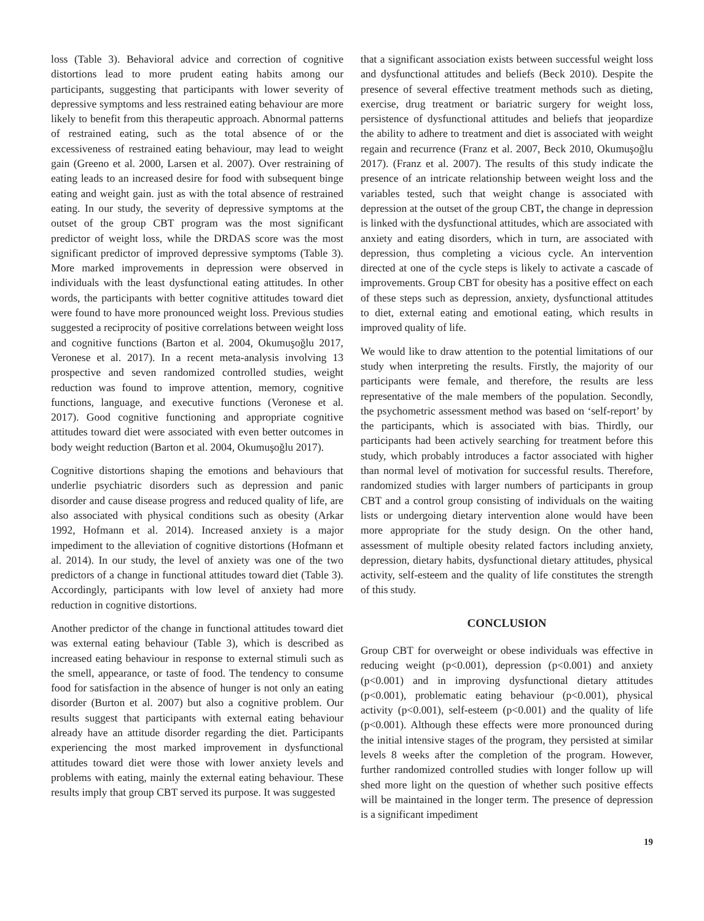loss (Table 3). Behavioral advice and correction of cognitive distortions lead to more prudent eating habits among our participants, suggesting that participants with lower severity of depressive symptoms and less restrained eating behaviour are more likely to benefit from this therapeutic approach. Abnormal patterns of restrained eating, such as the total absence of or the excessiveness of restrained eating behaviour, may lead to weight gain (Greeno et al. 2000, Larsen et al. 2007). Over restraining of eating leads to an increased desire for food with subsequent binge eating and weight gain. just as with the total absence of restrained eating. In our study, the severity of depressive symptoms at the outset of the group CBT program was the most significant predictor of weight loss, while the DRDAS score was the most significant predictor of improved depressive symptoms (Table 3). More marked improvements in depression were observed in individuals with the least dysfunctional eating attitudes. In other words, the participants with better cognitive attitudes toward diet were found to have more pronounced weight loss. Previous studies suggested a reciprocity of positive correlations between weight loss and cognitive functions (Barton et al. 2004, Okumuşoğlu 2017, Veronese et al. 2017). In a recent meta-analysis involving 13 prospective and seven randomized controlled studies, weight reduction was found to improve attention, memory, cognitive functions, language, and executive functions (Veronese et al. 2017). Good cognitive functioning and appropriate cognitive attitudes toward diet were associated with even better outcomes in body weight reduction (Barton et al. 2004, Okumuşoğlu 2017).
Cognitive distortions shaping the emotions and behaviours that underlie psychiatric disorders such as depression and panic disorder and cause disease progress and reduced quality of life, are also associated with physical conditions such as obesity (Arkar 1992, Hofmann et al. 2014). Increased anxiety is a major impediment to the alleviation of cognitive distortions (Hofmann et al. 2014). In our study, the level of anxiety was one of the two predictors of a change in functional attitudes toward diet (Table 3). Accordingly, participants with low level of anxiety had more reduction in cognitive distortions.
Another predictor of the change in functional attitudes toward diet was external eating behaviour (Table 3), which is described as increased eating behaviour in response to external stimuli such as the smell, appearance, or taste of food. The tendency to consume food for satisfaction in the absence of hunger is not only an eating disorder (Burton et al. 2007) but also a cognitive problem. Our results suggest that participants with external eating behaviour already have an attitude disorder regarding the diet. Participants experiencing the most marked improvement in dysfunctional attitudes toward diet were those with lower anxiety levels and problems with eating, mainly the external eating behaviour. These results imply that group CBT served its purpose. It was suggested
that a significant association exists between successful weight loss and dysfunctional attitudes and beliefs (Beck 2010). Despite the presence of several effective treatment methods such as dieting, exercise, drug treatment or bariatric surgery for weight loss, persistence of dysfunctional attitudes and beliefs that jeopardize the ability to adhere to treatment and diet is associated with weight regain and recurrence (Franz et al. 2007, Beck 2010, Okumuşoğlu 2017). (Franz et al. 2007). The results of this study indicate the presence of an intricate relationship between weight loss and the variables tested, such that weight change is associated with depression at the outset of the group CBT, the change in depression is linked with the dysfunctional attitudes, which are associated with anxiety and eating disorders, which in turn, are associated with depression, thus completing a vicious cycle. An intervention directed at one of the cycle steps is likely to activate a cascade of improvements. Group CBT for obesity has a positive effect on each of these steps such as depression, anxiety, dysfunctional attitudes to diet, external eating and emotional eating, which results in improved quality of life.
We would like to draw attention to the potential limitations of our study when interpreting the results. Firstly, the majority of our participants were female, and therefore, the results are less representative of the male members of the population. Secondly, the psychometric assessment method was based on ‘self-report’ by the participants, which is associated with bias. Thirdly, our participants had been actively searching for treatment before this study, which probably introduces a factor associated with higher than normal level of motivation for successful results. Therefore, randomized studies with larger numbers of participants in group CBT and a control group consisting of individuals on the waiting lists or undergoing dietary intervention alone would have been more appropriate for the study design. On the other hand, assessment of multiple obesity related factors including anxiety, depression, dietary habits, dysfunctional dietary attitudes, physical activity, self-esteem and the quality of life constitutes the strength of this study.
CONCLUSION
Group CBT for overweight or obese individuals was effective in reducing weight (p<0.001), depression (p<0.001) and anxiety (p<0.001) and in improving dysfunctional dietary attitudes (p<0.001), problematic eating behaviour (p<0.001), physical activity (p<0.001), self-esteem (p<0.001) and the quality of life (p<0.001). Although these effects were more pronounced during the initial intensive stages of the program, they persisted at similar levels 8 weeks after the completion of the program. However, further randomized controlled studies with longer follow up will shed more light on the question of whether such positive effects will be maintained in the longer term. The presence of depression is a significant impediment
19